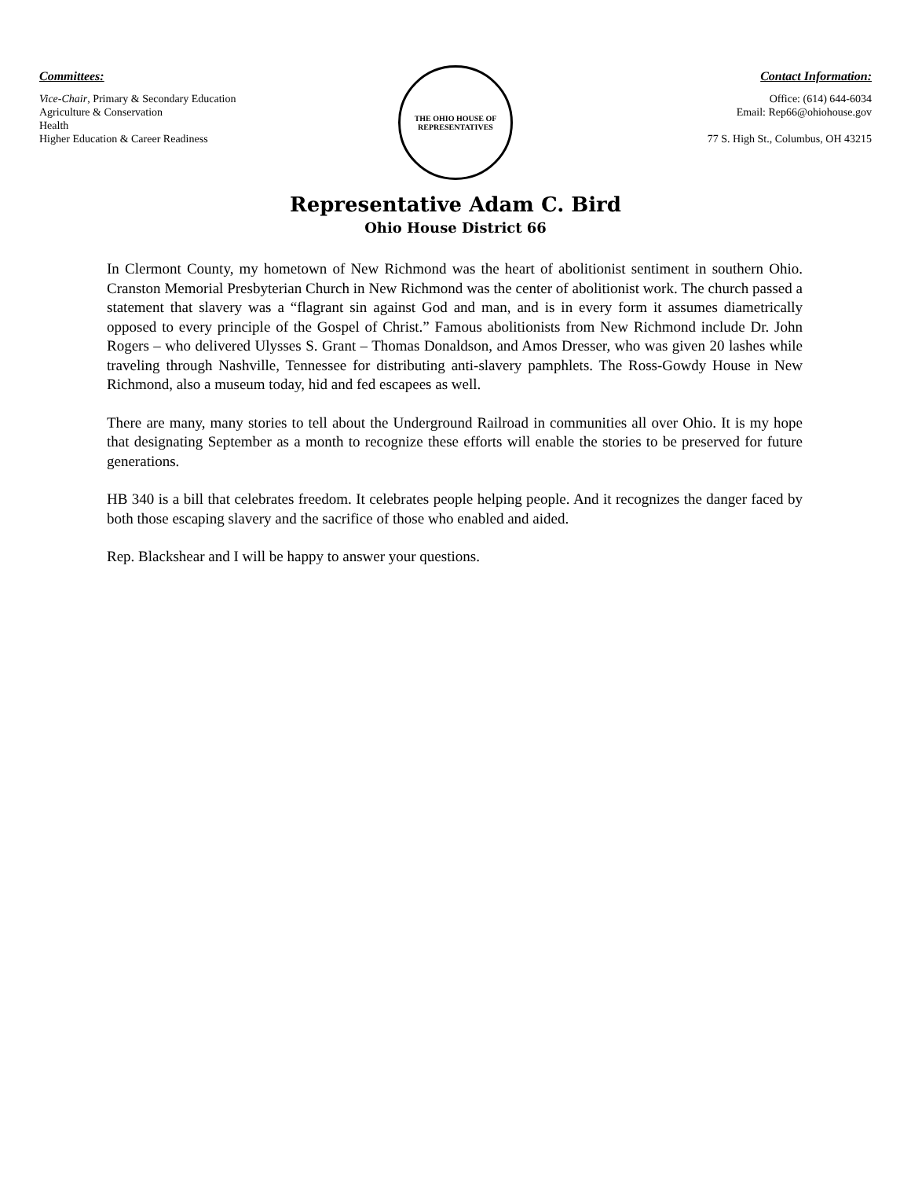Committees:
Vice-Chair, Primary & Secondary Education
Agriculture & Conservation
Health
Higher Education & Career Readiness
THE OHIO HOUSE OF REPRESENTATIVES
Contact Information:
Office: (614) 644-6034
Email: Rep66@ohiohouse.gov
77 S. High St., Columbus, OH 43215
Representative Adam C. Bird
Ohio House District 66
In Clermont County, my hometown of New Richmond was the heart of abolitionist sentiment in southern Ohio. Cranston Memorial Presbyterian Church in New Richmond was the center of abolitionist work. The church passed a statement that slavery was a “flagrant sin against God and man, and is in every form it assumes diametrically opposed to every principle of the Gospel of Christ.” Famous abolitionists from New Richmond include Dr. John Rogers – who delivered Ulysses S. Grant – Thomas Donaldson, and Amos Dresser, who was given 20 lashes while traveling through Nashville, Tennessee for distributing anti-slavery pamphlets. The Ross-Gowdy House in New Richmond, also a museum today, hid and fed escapees as well.
There are many, many stories to tell about the Underground Railroad in communities all over Ohio. It is my hope that designating September as a month to recognize these efforts will enable the stories to be preserved for future generations.
HB 340 is a bill that celebrates freedom. It celebrates people helping people. And it recognizes the danger faced by both those escaping slavery and the sacrifice of those who enabled and aided.
Rep. Blackshear and I will be happy to answer your questions.